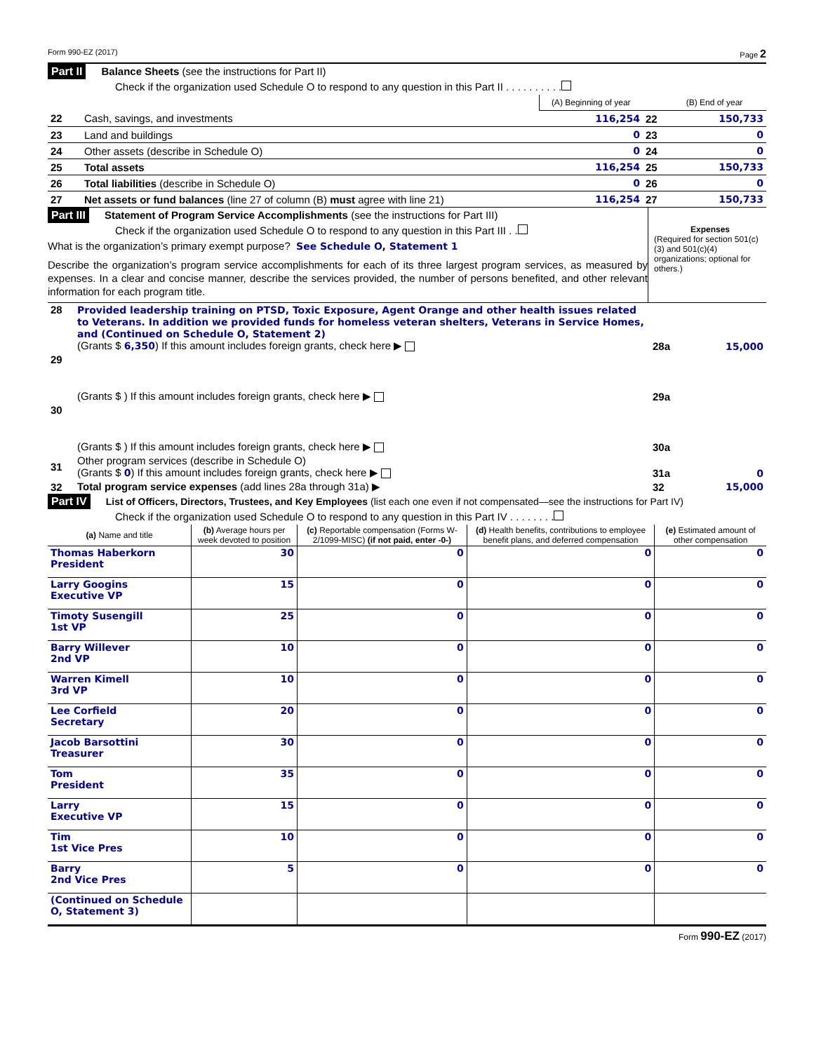Form 990-EZ (2017) Page 2
Part II Balance Sheets (see the instructions for Part II)
Check if the organization used Schedule O to respond to any question in this Part II . . . . . . . . . .
| | | (A) Beginning of year | | (B) End of year |
| 22 | Cash, savings, and investments | 116,254 | 22 | 150,733 |
| 23 | Land and buildings | 0 | 23 | 0 |
| 24 | Other assets (describe in Schedule O) | 0 | 24 | 0 |
| 25 | Total assets | 116,254 | 25 | 150,733 |
| 26 | Total liabilities (describe in Schedule O) | 0 | 26 | 0 |
| 27 | Net assets or fund balances (line 27 of column (B) must agree with line 21) | 116,254 | 27 | 150,733 |
Part III Statement of Program Service Accomplishments (see the instructions for Part III)
Check if the organization used Schedule O to respond to any question in this Part III . .
What is the organization’s primary exempt purpose? See Schedule O, Statement 1
Describe the organization’s program service accomplishments for each of its three largest program services, as measured by expenses. In a clear and concise manner, describe the services provided, the number of persons benefited, and other relevant information for each program title.
Expenses
(Required for section 501(c)(3) and 501(c)(4) organizations; optional for others.)
| 28 | Provided leadership training on PTSD, Toxic Exposure, Agent Orange and other health issues related to Veterans. In addition we provided funds for homeless veteran shelters, Veterans in Service Homes, and (Continued on Schedule O, Statement 2) (Grants $ 6,350 ) If this amount includes foreign grants, check here ▶ | 28a | 15,000 |
| 29 | (Grants $ ) If this amount includes foreign grants, check here ▶ | 29a | |
| 30 | (Grants $ ) If this amount includes foreign grants, check here ▶ | 30a | |
| 31 | Other program services (describe in Schedule O) (Grants $ 0 ) If this amount includes foreign grants, check here ▶ | 31a | 0 |
| 32 | Total program service expenses (add lines 28a through 31a) ▶ | 32 | 15,000 |
Part IV List of Officers, Directors, Trustees, and Key Employees (list each one even if not compensated—see the instructions for Part IV)
Check if the organization used Schedule O to respond to any question in this Part IV . . . . . . . .
| (a) Name and title | (b) Average hours per week devoted to position | (c) Reportable compensation (Forms W-2/1099-MISC) (if not paid, enter -0-) | (d) Health benefits, contributions to employee benefit plans, and deferred compensation | (e) Estimated amount of other compensation |
| --- | --- | --- | --- | --- |
| Thomas Haberkorn President | 30 | 0 | 0 | 0 |
| Larry Googins Executive VP | 15 | 0 | 0 | 0 |
| Timoty Susengill 1st VP | 25 | 0 | 0 | 0 |
| Barry Willever 2nd VP | 10 | 0 | 0 | 0 |
| Warren Kimell 3rd VP | 10 | 0 | 0 | 0 |
| Lee Corfield Secretary | 20 | 0 | 0 | 0 |
| Jacob Barsottini Treasurer | 30 | 0 | 0 | 0 |
| Tom President | 35 | 0 | 0 | 0 |
| Larry Executive VP | 15 | 0 | 0 | 0 |
| Tim 1st Vice Pres | 10 | 0 | 0 | 0 |
| Barry 2nd Vice Pres | 5 | 0 | 0 | 0 |
| (Continued on Schedule O, Statement 3) | | | | |
Form 990-EZ (2017)